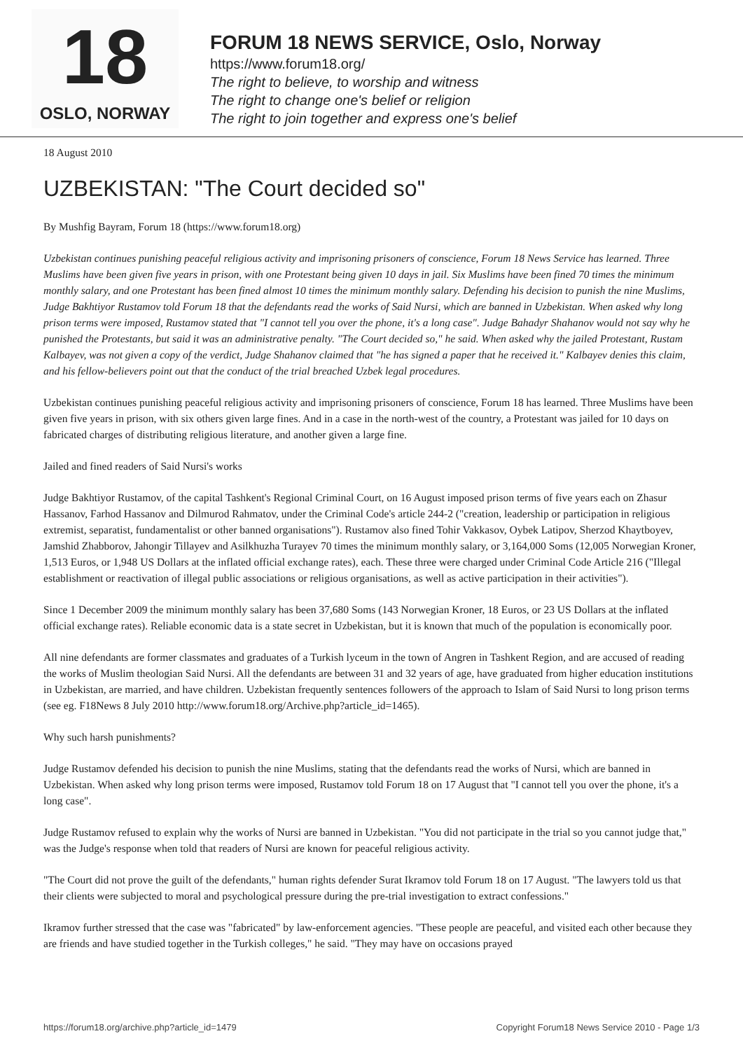18
OSLO, NORWAY
FORUM 18 NEWS SERVICE, Oslo, Norway
https://www.forum18.org/
The right to believe, to worship and witness
The right to change one's belief or religion
The right to join together and express one's belief
18 August 2010
UZBEKISTAN: "The Court decided so"
By Mushfig Bayram, Forum 18 (https://www.forum18.org)
Uzbekistan continues punishing peaceful religious activity and imprisoning prisoners of conscience, Forum 18 News Service has learned. Three Muslims have been given five years in prison, with one Protestant being given 10 days in jail. Six Muslims have been fined 70 times the minimum monthly salary, and one Protestant has been fined almost 10 times the minimum monthly salary. Defending his decision to punish the nine Muslims, Judge Bakhtiyor Rustamov told Forum 18 that the defendants read the works of Said Nursi, which are banned in Uzbekistan. When asked why long prison terms were imposed, Rustamov stated that "I cannot tell you over the phone, it's a long case". Judge Bahadyr Shahanov would not say why he punished the Protestants, but said it was an administrative penalty. "The Court decided so," he said. When asked why the jailed Protestant, Rustam Kalbayev, was not given a copy of the verdict, Judge Shahanov claimed that "he has signed a paper that he received it." Kalbayev denies this claim, and his fellow-believers point out that the conduct of the trial breached Uzbek legal procedures.
Uzbekistan continues punishing peaceful religious activity and imprisoning prisoners of conscience, Forum 18 has learned. Three Muslims have been given five years in prison, with six others given large fines. And in a case in the north-west of the country, a Protestant was jailed for 10 days on fabricated charges of distributing religious literature, and another given a large fine.
Jailed and fined readers of Said Nursi's works
Judge Bakhtiyor Rustamov, of the capital Tashkent's Regional Criminal Court, on 16 August imposed prison terms of five years each on Zhasur Hassanov, Farhod Hassanov and Dilmurod Rahmatov, under the Criminal Code's article 244-2 ("creation, leadership or participation in religious extremist, separatist, fundamentalist or other banned organisations"). Rustamov also fined Tohir Vakkasov, Oybek Latipov, Sherzod Khaytboyev, Jamshid Zhabborov, Jahongir Tillayev and Asilkhuzha Turayev 70 times the minimum monthly salary, or 3,164,000 Soms (12,005 Norwegian Kroner, 1,513 Euros, or 1,948 US Dollars at the inflated official exchange rates), each. These three were charged under Criminal Code Article 216 ("Illegal establishment or reactivation of illegal public associations or religious organisations, as well as active participation in their activities").
Since 1 December 2009 the minimum monthly salary has been 37,680 Soms (143 Norwegian Kroner, 18 Euros, or 23 US Dollars at the inflated official exchange rates). Reliable economic data is a state secret in Uzbekistan, but it is known that much of the population is economically poor.
All nine defendants are former classmates and graduates of a Turkish lyceum in the town of Angren in Tashkent Region, and are accused of reading the works of Muslim theologian Said Nursi. All the defendants are between 31 and 32 years of age, have graduated from higher education institutions in Uzbekistan, are married, and have children. Uzbekistan frequently sentences followers of the approach to Islam of Said Nursi to long prison terms (see eg. F18News 8 July 2010 http://www.forum18.org/Archive.php?article_id=1465).
Why such harsh punishments?
Judge Rustamov defended his decision to punish the nine Muslims, stating that the defendants read the works of Nursi, which are banned in Uzbekistan. When asked why long prison terms were imposed, Rustamov told Forum 18 on 17 August that "I cannot tell you over the phone, it's a long case".
Judge Rustamov refused to explain why the works of Nursi are banned in Uzbekistan. "You did not participate in the trial so you cannot judge that," was the Judge's response when told that readers of Nursi are known for peaceful religious activity.
"The Court did not prove the guilt of the defendants," human rights defender Surat Ikramov told Forum 18 on 17 August. "The lawyers told us that their clients were subjected to moral and psychological pressure during the pre-trial investigation to extract confessions."
Ikramov further stressed that the case was "fabricated" by law-enforcement agencies. "These people are peaceful, and visited each other because they are friends and have studied together in the Turkish colleges," he said. "They may have on occasions prayed
https://forum18.org/archive.php?article_id=1479 Copyright Forum18 News Service 2010 - Page 1/3